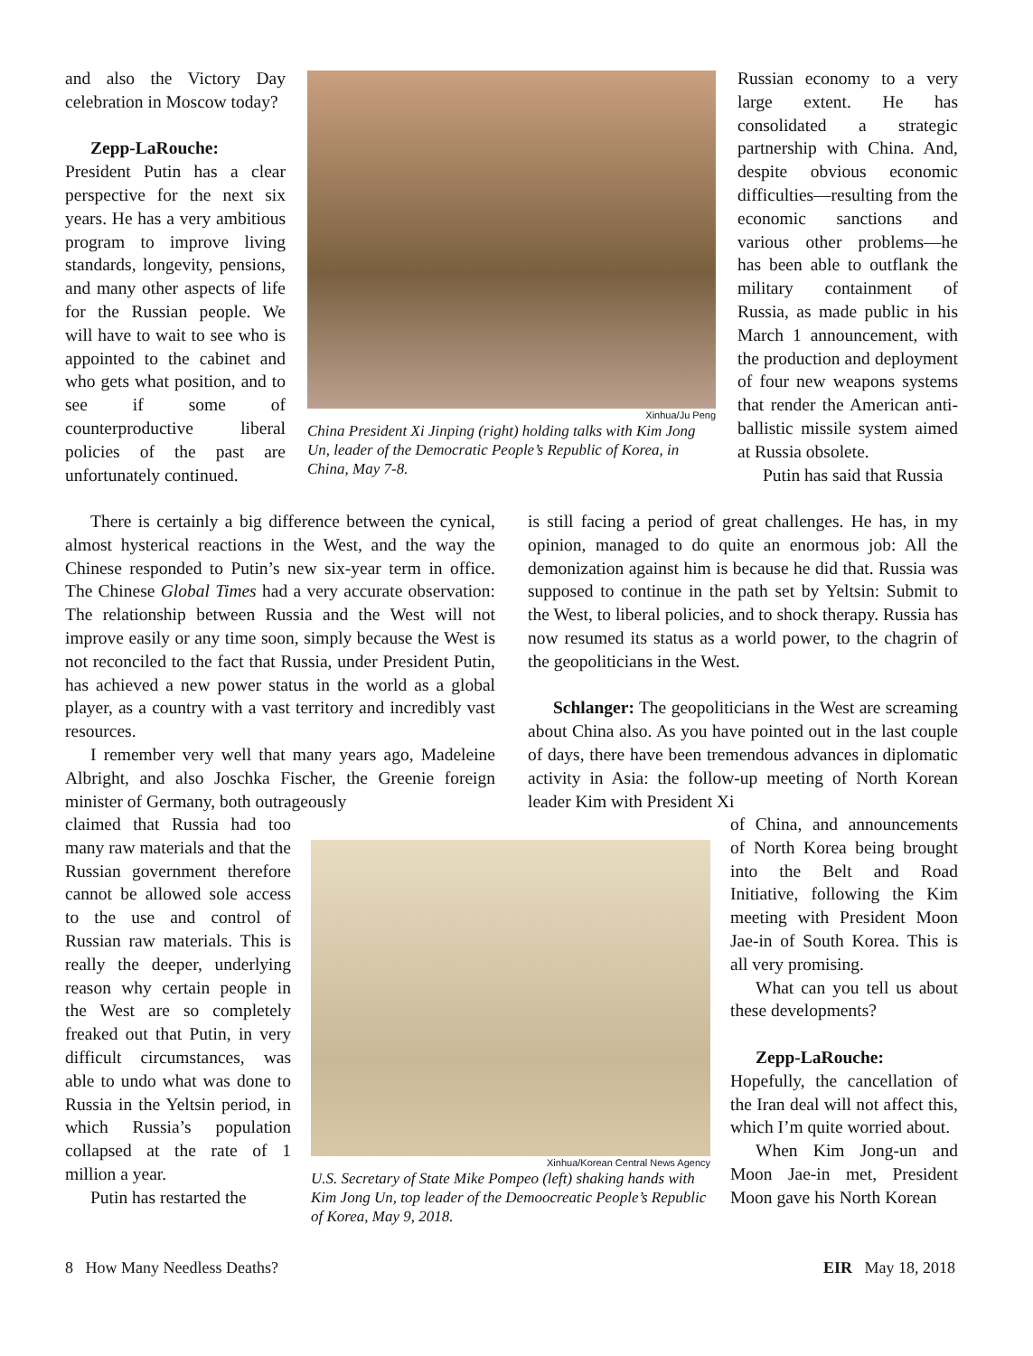and also the Victory Day celebration in Moscow today?
Zepp-LaRouche: President Putin has a clear perspective for the next six years. He has a very ambitious program to improve living standards, longevity, pensions, and many other aspects of life for the Russian people. We will have to wait to see who is appointed to the cabinet and who gets what position, and to see if some of counterproductive liberal policies of the past are unfortunately continued.
Xinhua/Ju Peng
China President Xi Jinping (right) holding talks with Kim Jong Un, leader of the Democratic People’s Republic of Korea, in China, May 7-8.
Russian economy to a very large extent. He has consolidated a strategic partnership with China. And, despite obvious economic difficulties—resulting from the economic sanctions and various other problems—he has been able to outflank the military containment of Russia, as made public in his March 1 announcement, with the production and deployment of four new weapons systems that render the American anti-ballistic missile system aimed at Russia obsolete.
Putin has said that Russia
There is certainly a big difference between the cynical, almost hysterical reactions in the West, and the way the Chinese responded to Putin’s new six-year term in office. The Chinese Global Times had a very accurate observation: The relationship between Russia and the West will not improve easily or any time soon, simply because the West is not reconciled to the fact that Russia, under President Putin, has achieved a new power status in the world as a global player, as a country with a vast territory and incredibly vast resources.
I remember very well that many years ago, Madeleine Albright, and also Joschka Fischer, the Greenie foreign minister of Germany, both outrageously
is still facing a period of great challenges. He has, in my opinion, managed to do quite an enormous job: All the demonization against him is because he did that. Russia was supposed to continue in the path set by Yeltsin: Submit to the West, to liberal policies, and to shock therapy. Russia has now resumed its status as a world power, to the chagrin of the geopoliticians in the West.
Schlanger: The geopoliticians in the West are screaming about China also. As you have pointed out in the last couple of days, there have been tremendous advances in diplomatic activity in Asia: the follow-up meeting of North Korean leader Kim with President Xi
claimed that Russia had too many raw materials and that the Russian government therefore cannot be allowed sole access to the use and control of Russian raw materials. This is really the deeper, underlying reason why certain people in the West are so completely freaked out that Putin, in very difficult circumstances, was able to undo what was done to Russia in the Yeltsin period, in which Russia’s population collapsed at the rate of 1 million a year.
Putin has restarted the
Xinhua/Korean Central News Agency
U.S. Secretary of State Mike Pompeo (left) shaking hands with Kim Jong Un, top leader of the Demoocreatic People’s Republic of Korea, May 9, 2018.
of China, and announcements of North Korea being brought into the Belt and Road Initiative, following the Kim meeting with President Moon Jae-in of South Korea. This is all very promising.
What can you tell us about these developments?
Zepp-LaRouche: Hopefully, the cancellation of the Iran deal will not affect this, which I’m quite worried about.
When Kim Jong-un and Moon Jae-in met, President Moon gave his North Korean
8 How Many Needless Deaths? EIR May 18, 2018